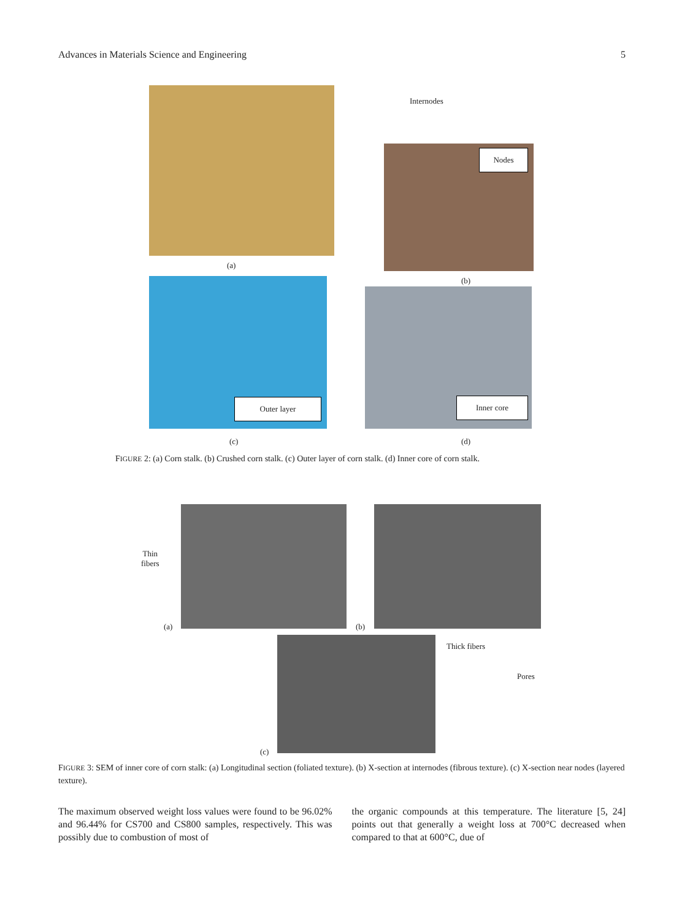Advances in Materials Science and Engineering 5
Internodes
Nodes
(a)
(b)
Outer layer Inner core
(c) (d)
FIGURE 2: (a) Corn stalk. (b) Crushed corn stalk. (c) Outer layer of corn stalk. (d) Inner core of corn stalk.
Thin
fibers
(a) (b)
Thick fibers
Pores
(c)
FIGURE 3: SEM of inner core of corn stalk: (a) Longitudinal section (foliated texture). (b) X-section at internodes (fibrous texture). (c) X-section near nodes (layered texture).
The maximum observed weight loss values were found to be 96.02% and 96.44% for CS700 and CS800 samples, respectively. This was possibly due to combustion of most of
the organic compounds at this temperature. The literature [5, 24] points out that generally a weight loss at 700°C decreased when compared to that at 600°C, due of